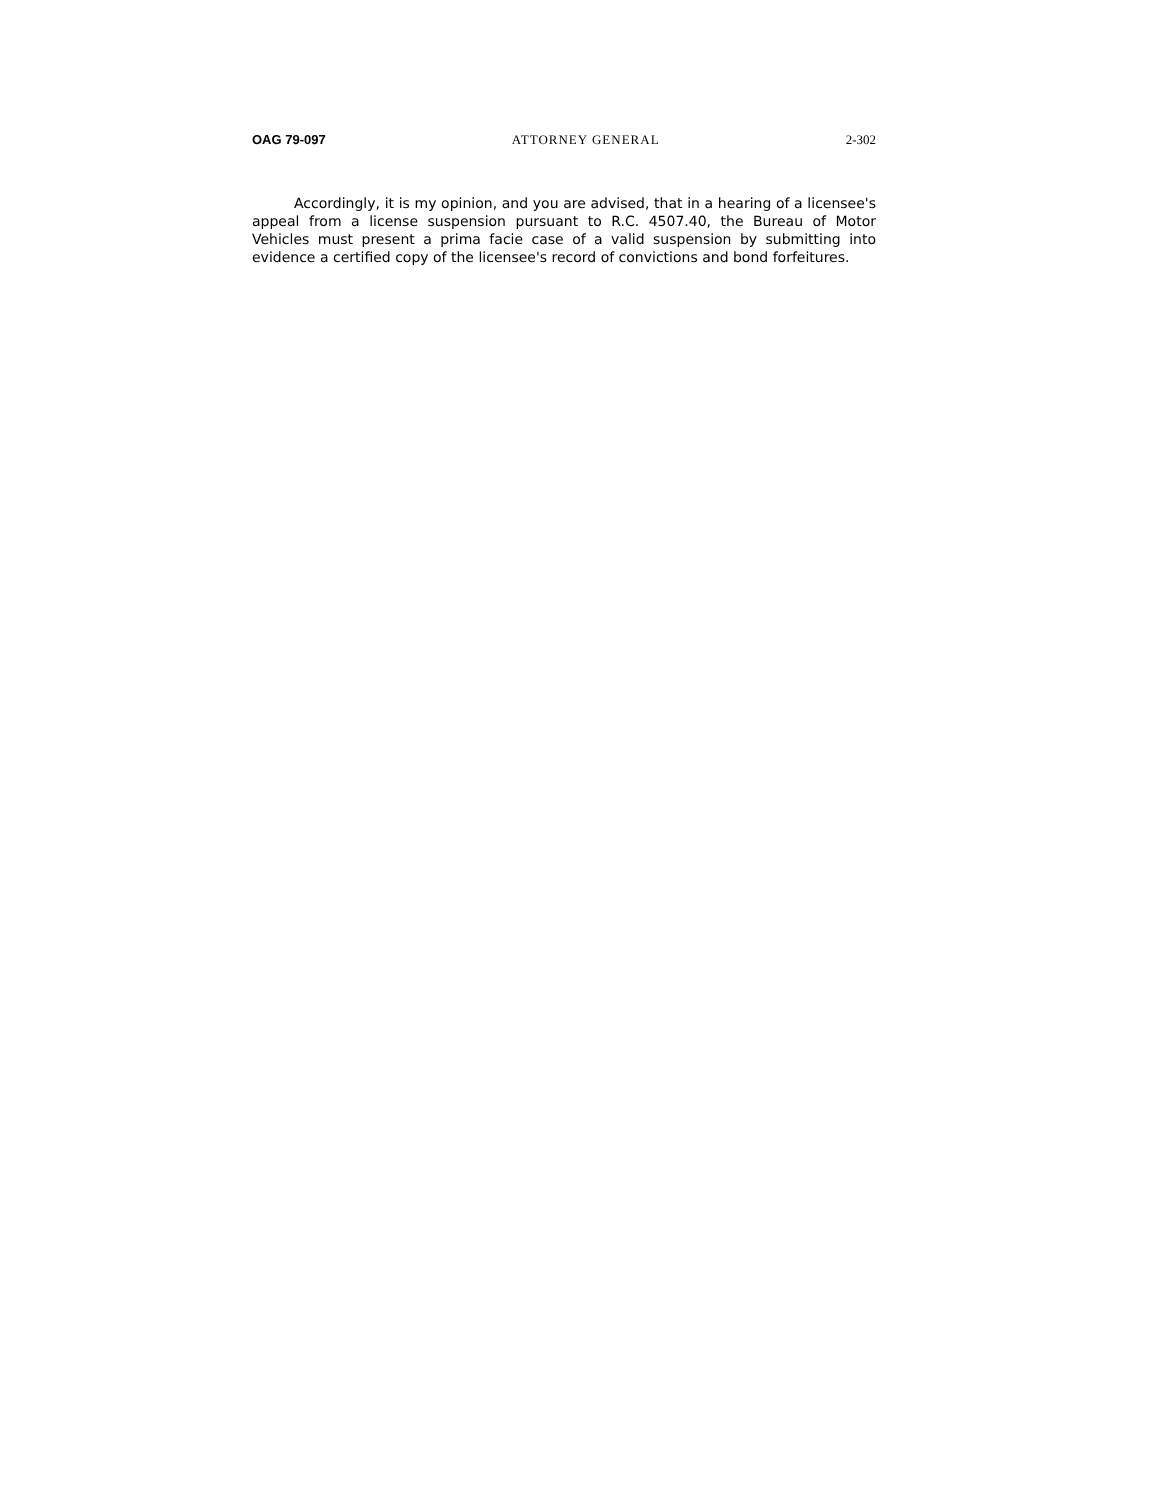OAG 79-097 ATTORNEY GENERAL 2-302
Accordingly, it is my opinion, and you are advised, that in a hearing of a licensee's appeal from a license suspension pursuant to R.C. 4507.40, the Bureau of Motor Vehicles must present a prima facie case of a valid suspension by submitting into evidence a certified copy of the licensee's record of convictions and bond forfeitures.